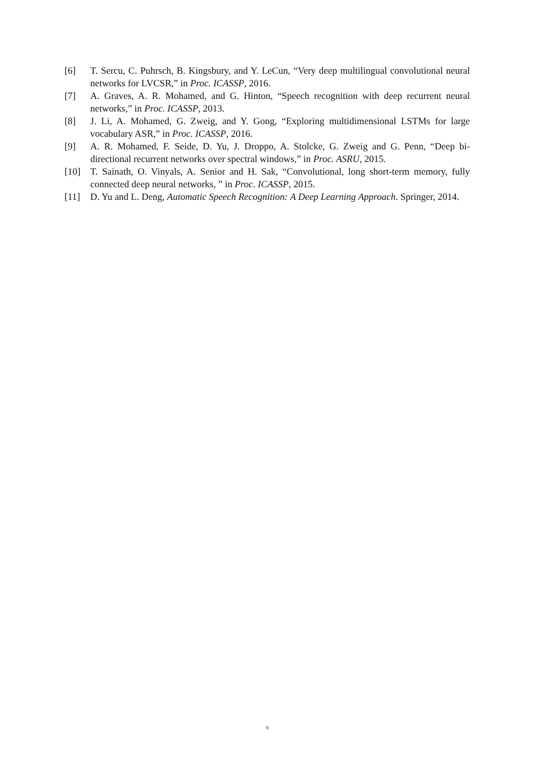[6] T. Sercu, C. Puhrsch, B. Kingsbury, and Y. LeCun, “Very deep multilingual convolutional neural networks for LVCSR,” in Proc. ICASSP, 2016.
[7] A. Graves, A. R. Mohamed, and G. Hinton, “Speech recognition with deep recurrent neural networks,” in Proc. ICASSP, 2013.
[8] J. Li, A. Mohamed, G. Zweig, and Y. Gong, “Exploring multidimensional LSTMs for large vocabulary ASR,” in Proc. ICASSP, 2016.
[9] A. R. Mohamed, F. Seide, D. Yu, J. Droppo, A. Stolcke, G. Zweig and G. Penn, “Deep bi-directional recurrent networks over spectral windows,” in Proc. ASRU, 2015.
[10] T. Sainath, O. Vinyals, A. Senior and H. Sak, “Convolutional, long short-term memory, fully connected deep neural networks, ” in Proc. ICASSP, 2015.
[11] D. Yu and L. Deng, Automatic Speech Recognition: A Deep Learning Approach. Springer, 2014.
6